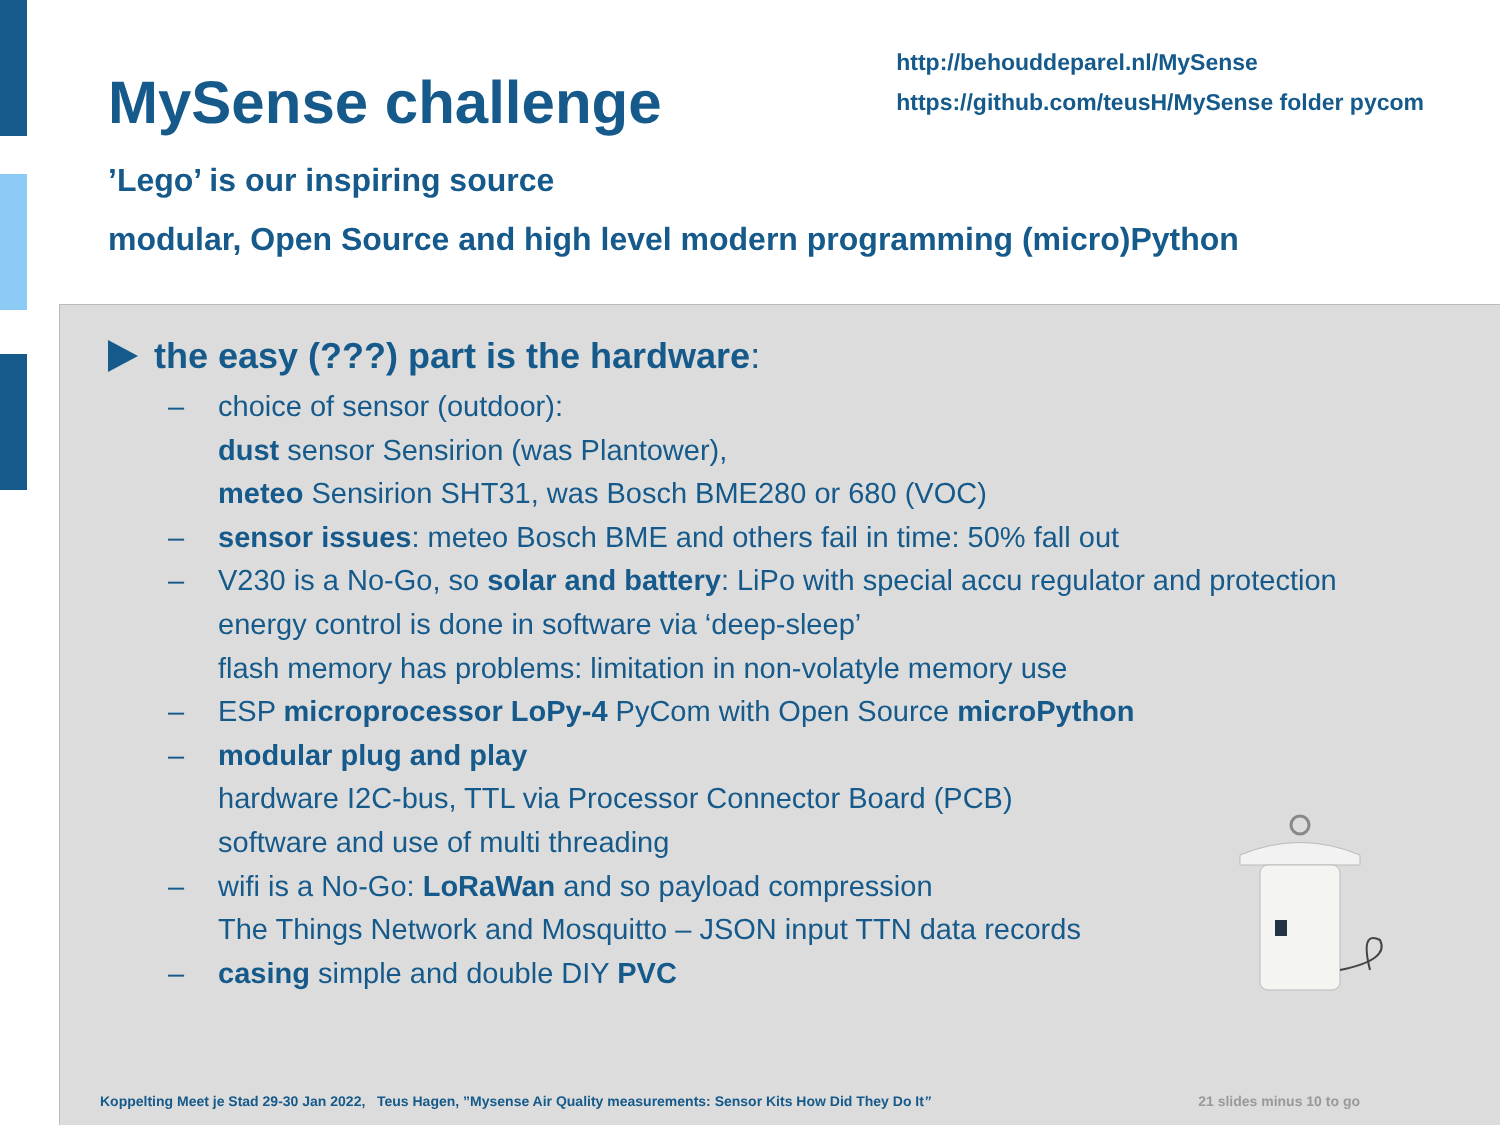MySense challenge
http://behouddeparel.nl/MySense
https://github.com/teusH/MySense folder pycom
’Lego’ is our inspiring source
modular, Open Source and high level modern programming (micro)Python
the easy (???) part is the hardware:
– choice of sensor (outdoor):
dust sensor Sensirion (was Plantower),
meteo Sensirion SHT31, was Bosch BME280 or 680 (VOC)
– sensor issues: meteo Bosch BME and others fail in time: 50% fall out
– V230 is a No-Go, so solar and battery: LiPo with special accu regulator and protection
energy control is done in software via ‘deep-sleep’
flash memory has problems: limitation in non-volatyle memory use
– ESP microprocessor LoPy-4 PyCom with Open Source microPython
– modular plug and play
hardware I2C-bus, TTL via Processor Connector Board (PCB)
software and use of multi threading
– wifi is a No-Go: LoRaWan and so payload compression
The Things Network and Mosquitto – JSON input TTN data records
– casing simple and double DIY PVC
Koppelting Meet je Stad 29-30 Jan 2022, Teus Hagen, ”Mysense Air Quality measurements: Sensor Kits How Did They Do It” 21 slides minus 10 to go